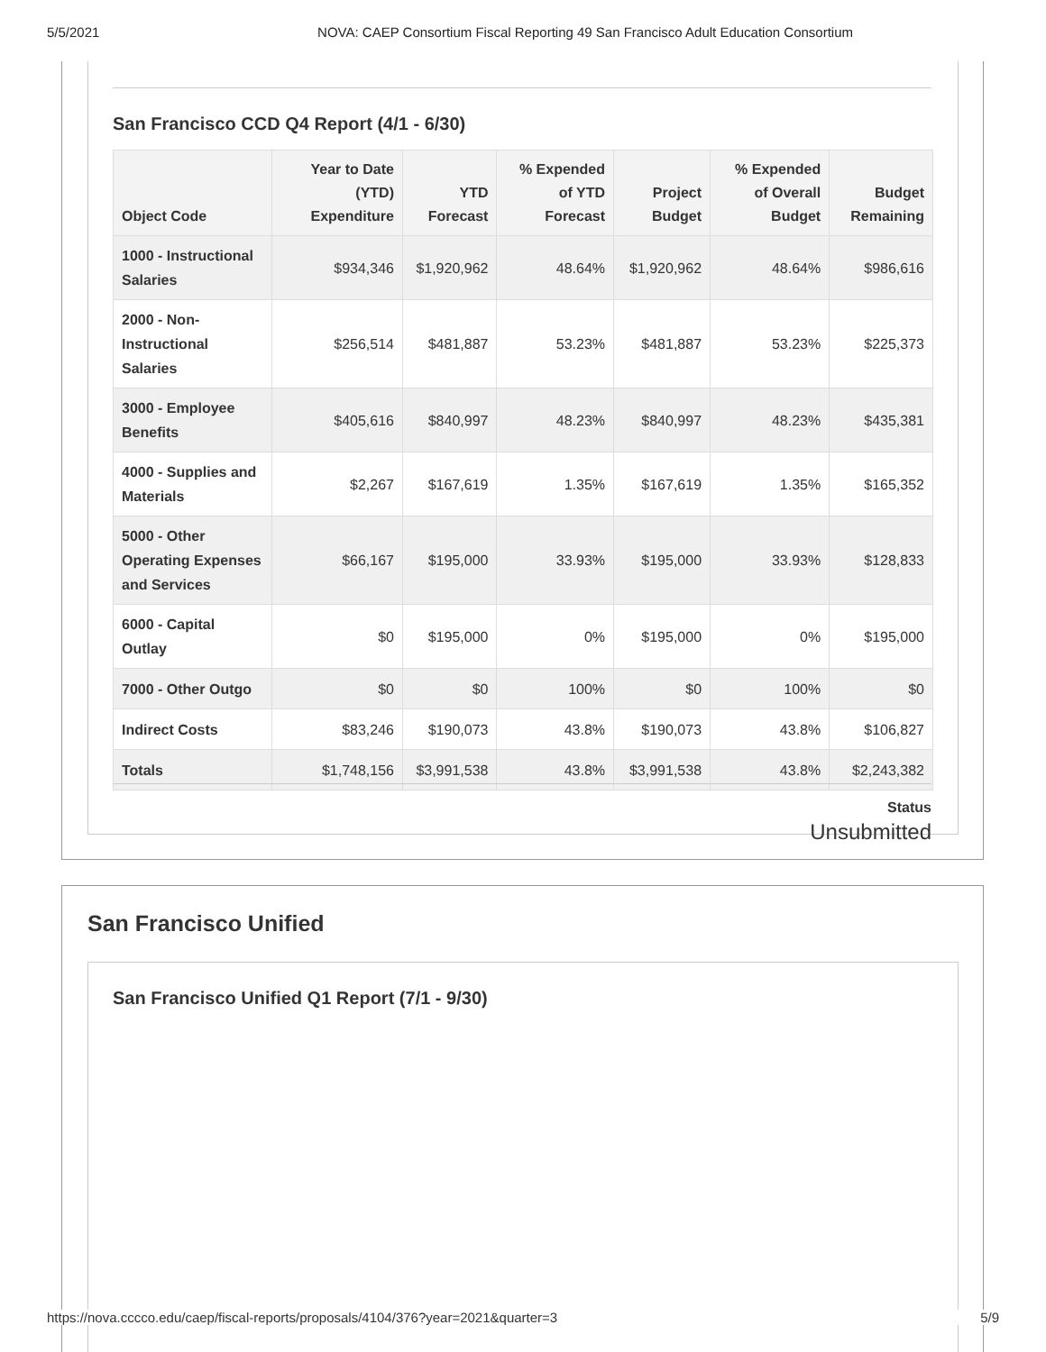5/5/2021 NOVA: CAEP Consortium Fiscal Reporting 49 San Francisco Adult Education Consortium
San Francisco CCD Q4 Report (4/1 - 6/30)
| Object Code | Year to Date (YTD) Expenditure | YTD Forecast | % Expended of YTD Forecast | Project Budget | % Expended of Overall Budget | Budget Remaining |
| --- | --- | --- | --- | --- | --- | --- |
| 1000 - Instructional Salaries | $934,346 | $1,920,962 | 48.64% | $1,920,962 | 48.64% | $986,616 |
| 2000 - Non-Instructional Salaries | $256,514 | $481,887 | 53.23% | $481,887 | 53.23% | $225,373 |
| 3000 - Employee Benefits | $405,616 | $840,997 | 48.23% | $840,997 | 48.23% | $435,381 |
| 4000 - Supplies and Materials | $2,267 | $167,619 | 1.35% | $167,619 | 1.35% | $165,352 |
| 5000 - Other Operating Expenses and Services | $66,167 | $195,000 | 33.93% | $195,000 | 33.93% | $128,833 |
| 6000 - Capital Outlay | $0 | $195,000 | 0% | $195,000 | 0% | $195,000 |
| 7000 - Other Outgo | $0 | $0 | 100% | $0 | 100% | $0 |
| Indirect Costs | $83,246 | $190,073 | 43.8% | $190,073 | 43.8% | $106,827 |
| Totals | $1,748,156 | $3,991,538 | 43.8% | $3,991,538 | 43.8% | $2,243,382 |
Status
Unsubmitted
San Francisco Unified
San Francisco Unified Q1 Report (7/1 - 9/30)
https://nova.cccco.edu/caep/fiscal-reports/proposals/4104/376?year=2021&quarter=3 5/9